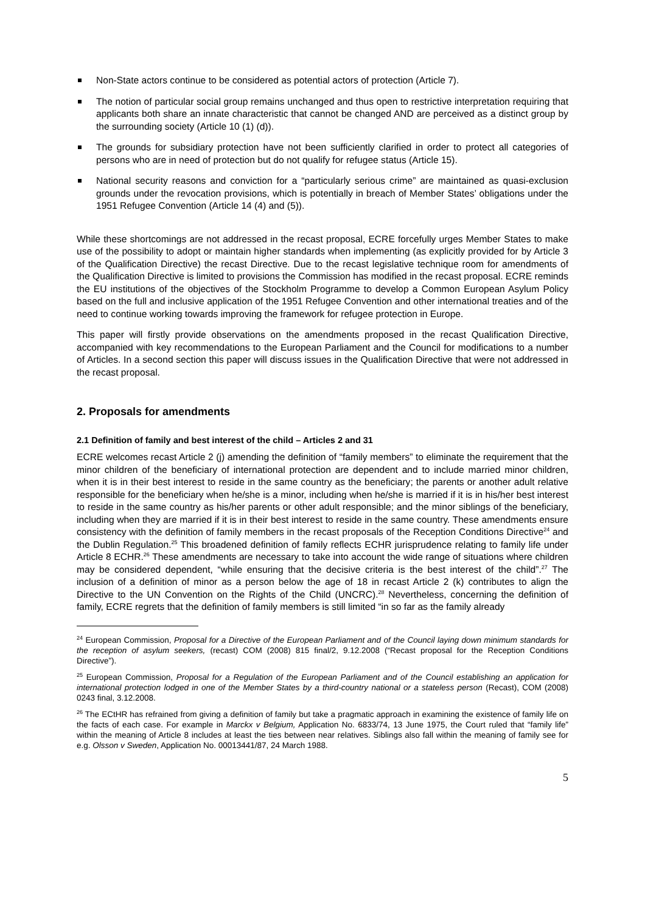Non-State actors continue to be considered as potential actors of protection (Article 7).
The notion of particular social group remains unchanged and thus open to restrictive interpretation requiring that applicants both share an innate characteristic that cannot be changed AND are perceived as a distinct group by the surrounding society (Article 10 (1) (d)).
The grounds for subsidiary protection have not been sufficiently clarified in order to protect all categories of persons who are in need of protection but do not qualify for refugee status (Article 15).
National security reasons and conviction for a “particularly serious crime” are maintained as quasi-exclusion grounds under the revocation provisions, which is potentially in breach of Member States’ obligations under the 1951 Refugee Convention (Article 14 (4) and (5)).
While these shortcomings are not addressed in the recast proposal, ECRE forcefully urges Member States to make use of the possibility to adopt or maintain higher standards when implementing (as explicitly provided for by Article 3 of the Qualification Directive) the recast Directive. Due to the recast legislative technique room for amendments of the Qualification Directive is limited to provisions the Commission has modified in the recast proposal. ECRE reminds the EU institutions of the objectives of the Stockholm Programme to develop a Common European Asylum Policy based on the full and inclusive application of the 1951 Refugee Convention and other international treaties and of the need to continue working towards improving the framework for refugee protection in Europe.
This paper will firstly provide observations on the amendments proposed in the recast Qualification Directive, accompanied with key recommendations to the European Parliament and the Council for modifications to a number of Articles. In a second section this paper will discuss issues in the Qualification Directive that were not addressed in the recast proposal.
2. Proposals for amendments
2.1 Definition of family and best interest of the child – Articles 2 and 31
ECRE welcomes recast Article 2 (j) amending the definition of “family members” to eliminate the requirement that the minor children of the beneficiary of international protection are dependent and to include married minor children, when it is in their best interest to reside in the same country as the beneficiary; the parents or another adult relative responsible for the beneficiary when he/she is a minor, including when he/she is married if it is in his/her best interest to reside in the same country as his/her parents or other adult responsible; and the minor siblings of the beneficiary, including when they are married if it is in their best interest to reside in the same country. These amendments ensure consistency with the definition of family members in the recast proposals of the Reception Conditions Directive<sup>24</sup> and the Dublin Regulation.<sup>25</sup> This broadened definition of family reflects ECHR jurisprudence relating to family life under Article 8 ECHR.<sup>26</sup> These amendments are necessary to take into account the wide range of situations where children may be considered dependent, “while ensuring that the decisive criteria is the best interest of the child”.<sup>27</sup> The inclusion of a definition of minor as a person below the age of 18 in recast Article 2 (k) contributes to align the Directive to the UN Convention on the Rights of the Child (UNCRC).<sup>28</sup> Nevertheless, concerning the definition of family, ECRE regrets that the definition of family members is still limited “in so far as the family already
<sup>24</sup> European Commission, Proposal for a Directive of the European Parliament and of the Council laying down minimum standards for the reception of asylum seekers, (recast) COM (2008) 815 final/2, 9.12.2008 (“Recast proposal for the Reception Conditions Directive”).
<sup>25</sup> European Commission, Proposal for a Regulation of the European Parliament and of the Council establishing an application for international protection lodged in one of the Member States by a third-country national or a stateless person (Recast), COM (2008) 0243 final, 3.12.2008.
<sup>26</sup> The ECtHR has refrained from giving a definition of family but take a pragmatic approach in examining the existence of family life on the facts of each case. For example in Marckx v Belgium, Application No. 6833/74, 13 June 1975, the Court ruled that “family life” within the meaning of Article 8 includes at least the ties between near relatives. Siblings also fall within the meaning of family see for e.g. Olsson v Sweden, Application No. 00013441/87, 24 March 1988.
5